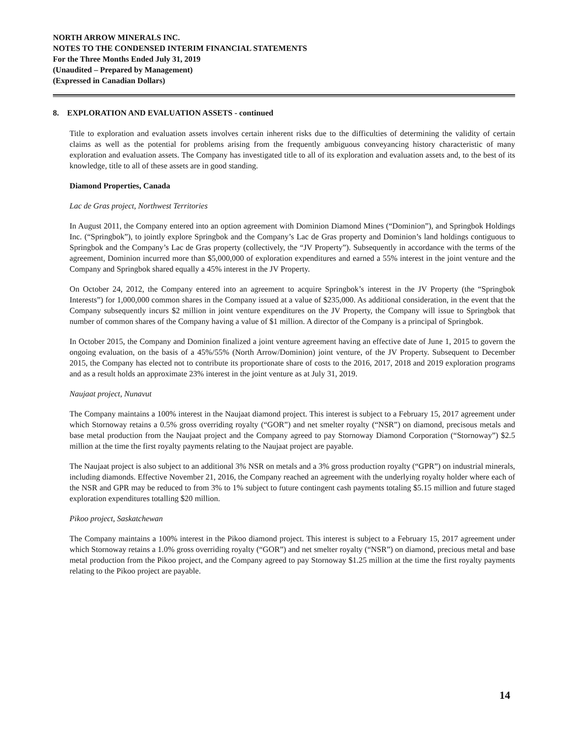NORTH ARROW MINERALS INC.
NOTES TO THE CONDENSED INTERIM FINANCIAL STATEMENTS
For the Three Months Ended July 31, 2019
(Unaudited – Prepared by Management)
(Expressed in Canadian Dollars)
8. EXPLORATION AND EVALUATION ASSETS - continued
Title to exploration and evaluation assets involves certain inherent risks due to the difficulties of determining the validity of certain claims as well as the potential for problems arising from the frequently ambiguous conveyancing history characteristic of many exploration and evaluation assets. The Company has investigated title to all of its exploration and evaluation assets and, to the best of its knowledge, title to all of these assets are in good standing.
Diamond Properties, Canada
Lac de Gras project, Northwest Territories
In August 2011, the Company entered into an option agreement with Dominion Diamond Mines (“Dominion”), and Springbok Holdings Inc. (“Springbok”), to jointly explore Springbok and the Company’s Lac de Gras property and Dominion’s land holdings contiguous to Springbok and the Company’s Lac de Gras property (collectively, the “JV Property”). Subsequently in accordance with the terms of the agreement, Dominion incurred more than $5,000,000 of exploration expenditures and earned a 55% interest in the joint venture and the Company and Springbok shared equally a 45% interest in the JV Property.
On October 24, 2012, the Company entered into an agreement to acquire Springbok’s interest in the JV Property (the “Springbok Interests”) for 1,000,000 common shares in the Company issued at a value of $235,000. As additional consideration, in the event that the Company subsequently incurs $2 million in joint venture expenditures on the JV Property, the Company will issue to Springbok that number of common shares of the Company having a value of $1 million. A director of the Company is a principal of Springbok.
In October 2015, the Company and Dominion finalized a joint venture agreement having an effective date of June 1, 2015 to govern the ongoing evaluation, on the basis of a 45%/55% (North Arrow/Dominion) joint venture, of the JV Property. Subsequent to December 2015, the Company has elected not to contribute its proportionate share of costs to the 2016, 2017, 2018 and 2019 exploration programs and as a result holds an approximate 23% interest in the joint venture as at July 31, 2019.
Naujaat project, Nunavut
The Company maintains a 100% interest in the Naujaat diamond project. This interest is subject to a February 15, 2017 agreement under which Stornoway retains a 0.5% gross overriding royalty (“GOR”) and net smelter royalty (“NSR”) on diamond, precisous metals and base metal production from the Naujaat project and the Company agreed to pay Stornoway Diamond Corporation (“Stornoway”) $2.5 million at the time the first royalty payments relating to the Naujaat project are payable.
The Naujaat project is also subject to an additional 3% NSR on metals and a 3% gross production royalty (“GPR”) on industrial minerals, including diamonds. Effective November 21, 2016, the Company reached an agreement with the underlying royalty holder where each of the NSR and GPR may be reduced to from 3% to 1% subject to future contingent cash payments totaling $5.15 million and future staged exploration expenditures totalling $20 million.
Pikoo project, Saskatchewan
The Company maintains a 100% interest in the Pikoo diamond project. This interest is subject to a February 15, 2017 agreement under which Stornoway retains a 1.0% gross overriding royalty (“GOR”) and net smelter royalty (“NSR”) on diamond, precious metal and base metal production from the Pikoo project, and the Company agreed to pay Stornoway $1.25 million at the time the first royalty payments relating to the Pikoo project are payable.
14